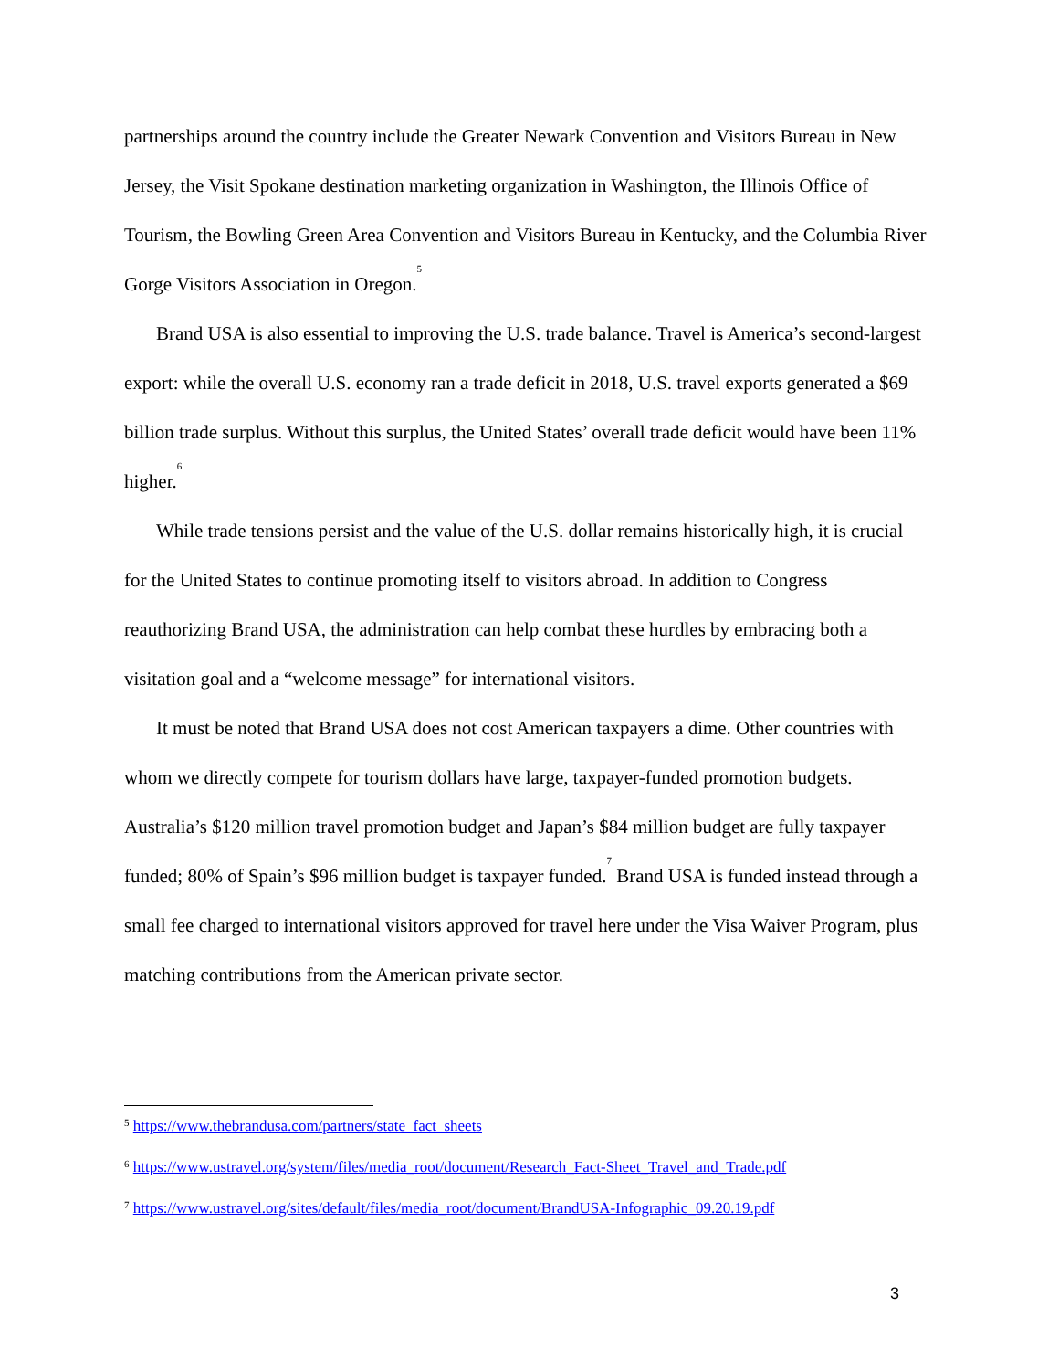partnerships around the country include the Greater Newark Convention and Visitors Bureau in New Jersey, the Visit Spokane destination marketing organization in Washington, the Illinois Office of Tourism, the Bowling Green Area Convention and Visitors Bureau in Kentucky, and the Columbia River Gorge Visitors Association in Oregon.<sup>5</sup>
Brand USA is also essential to improving the U.S. trade balance. Travel is America’s second-largest export: while the overall U.S. economy ran a trade deficit in 2018, U.S. travel exports generated a $69 billion trade surplus. Without this surplus, the United States’ overall trade deficit would have been 11% higher.<sup>6</sup>
While trade tensions persist and the value of the U.S. dollar remains historically high, it is crucial for the United States to continue promoting itself to visitors abroad. In addition to Congress reauthorizing Brand USA, the administration can help combat these hurdles by embracing both a visitation goal and a “welcome message” for international visitors.
It must be noted that Brand USA does not cost American taxpayers a dime. Other countries with whom we directly compete for tourism dollars have large, taxpayer-funded promotion budgets. Australia’s $120 million travel promotion budget and Japan’s $84 million budget are fully taxpayer funded; 80% of Spain’s $96 million budget is taxpayer funded.<sup>7</sup> Brand USA is funded instead through a small fee charged to international visitors approved for travel here under the Visa Waiver Program, plus matching contributions from the American private sector.
<sup>5</sup> https://www.thebrandusa.com/partners/state_fact_sheets
<sup>6</sup> https://www.ustravel.org/system/files/media_root/document/Research_Fact-Sheet_Travel_and_Trade.pdf
<sup>7</sup> https://www.ustravel.org/sites/default/files/media_root/document/BrandUSA-Infographic_09.20.19.pdf
3